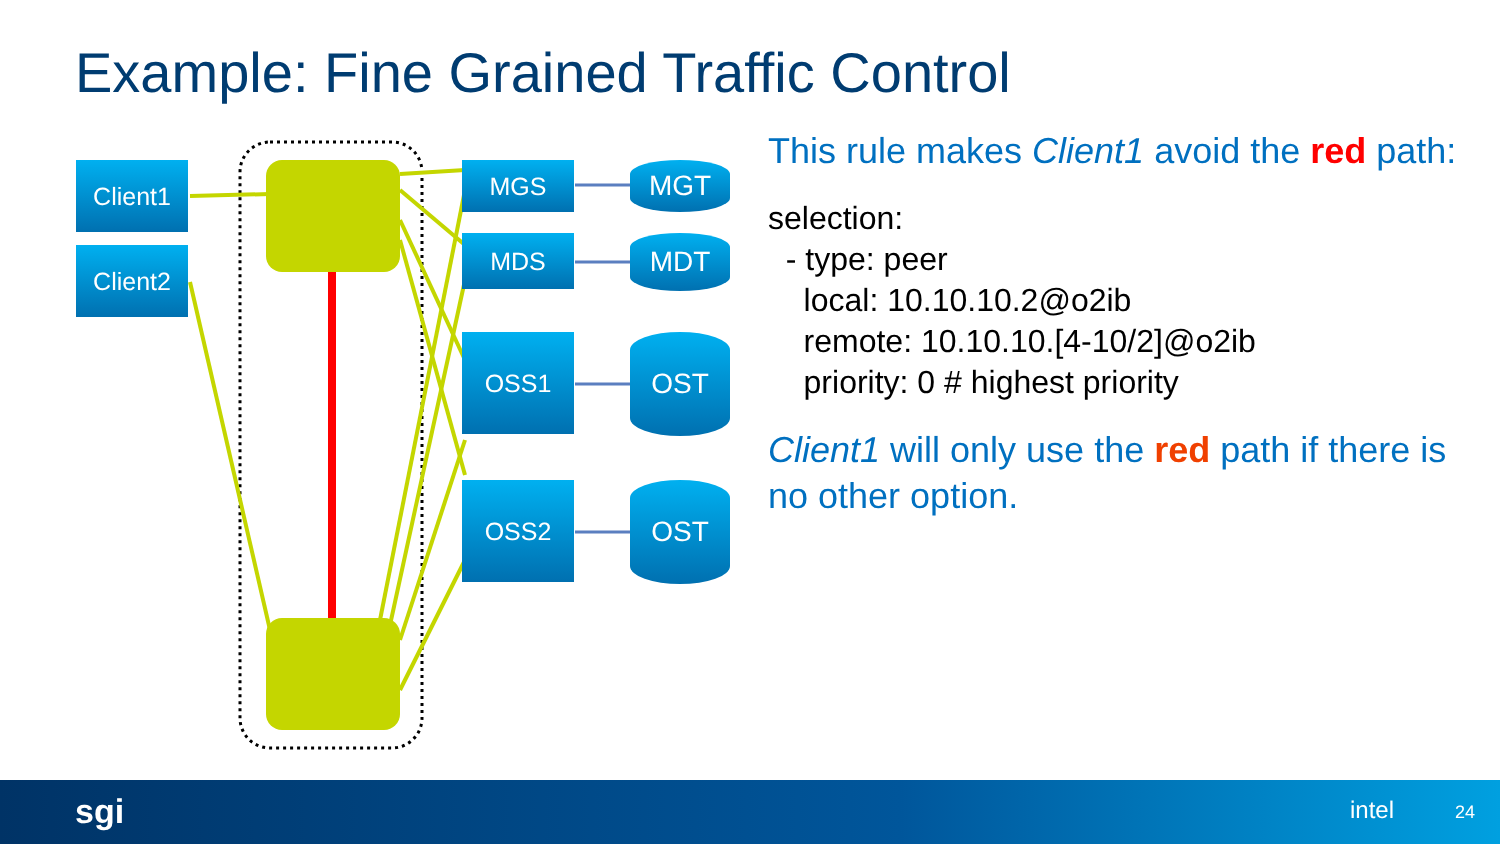Example: Fine Grained Traffic Control
Client1
Client2
MGS
MDS
OSS1
OSS2
MGT
MDT
OST
OST
This rule makes Client1 avoid the red path:
selection:
- type: peer
local: 10.10.10.2@o2ib
remote: 10.10.10.[4-10/2]@o2ib
priority: 0 # highest priority
Client1 will only use the red path if there is no other option.
sgi intel 24